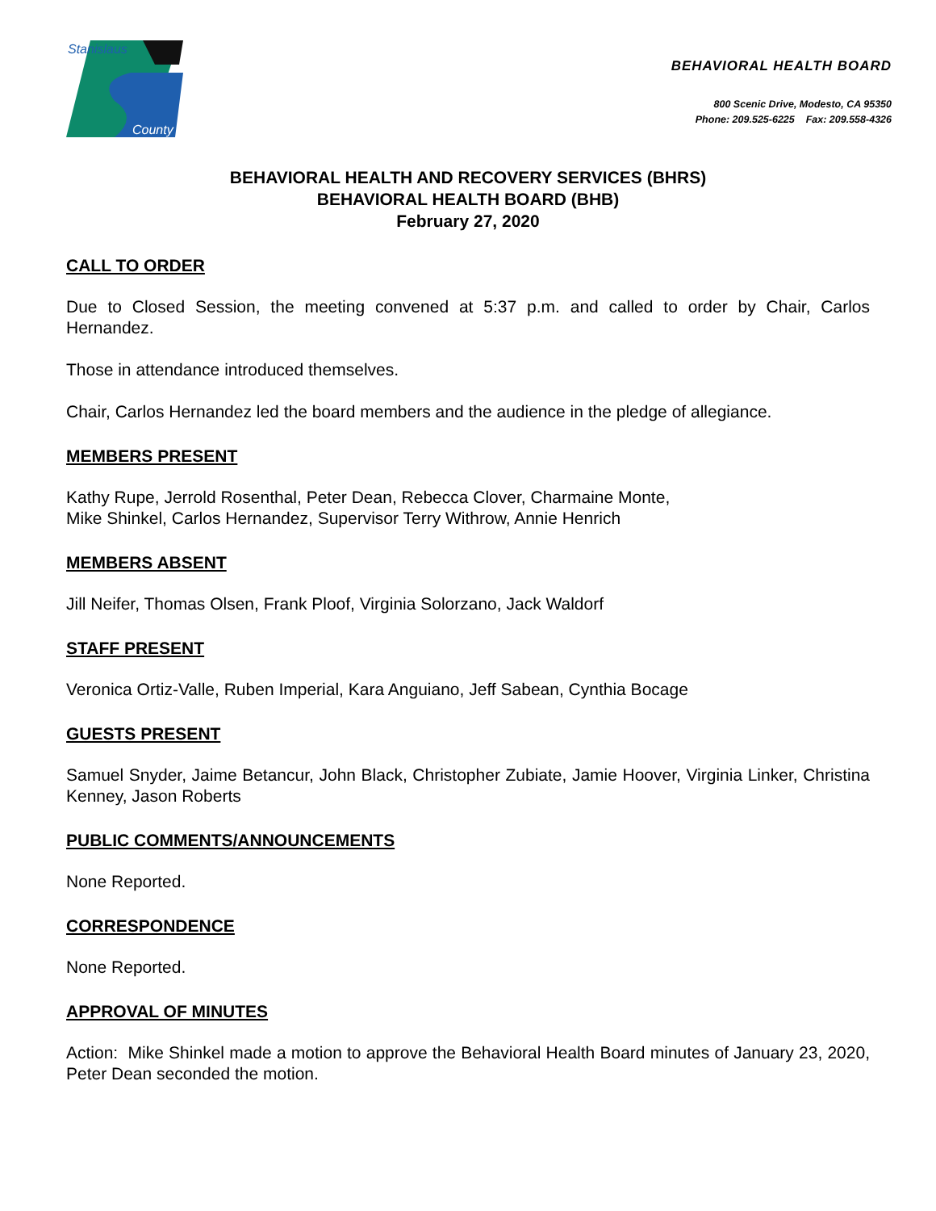Stanislaus
County
BEHAVIORAL HEALTH BOARD
800 Scenic Drive, Modesto, CA 95350
Phone: 209.525-6225 Fax: 209.558-4326
BEHAVIORAL HEALTH AND RECOVERY SERVICES (BHRS)
BEHAVIORAL HEALTH BOARD (BHB)
February 27, 2020
CALL TO ORDER
Due to Closed Session, the meeting convened at 5:37 p.m. and called to order by Chair, Carlos Hernandez.
Those in attendance introduced themselves.
Chair, Carlos Hernandez led the board members and the audience in the pledge of allegiance.
MEMBERS PRESENT
Kathy Rupe, Jerrold Rosenthal, Peter Dean, Rebecca Clover, Charmaine Monte,
Mike Shinkel, Carlos Hernandez, Supervisor Terry Withrow, Annie Henrich
MEMBERS ABSENT
Jill Neifer, Thomas Olsen, Frank Ploof, Virginia Solorzano, Jack Waldorf
STAFF PRESENT
Veronica Ortiz-Valle, Ruben Imperial, Kara Anguiano, Jeff Sabean, Cynthia Bocage
GUESTS PRESENT
Samuel Snyder, Jaime Betancur, John Black, Christopher Zubiate, Jamie Hoover, Virginia Linker, Christina Kenney, Jason Roberts
PUBLIC COMMENTS/ANNOUNCEMENTS
None Reported.
CORRESPONDENCE
None Reported.
APPROVAL OF MINUTES
Action: Mike Shinkel made a motion to approve the Behavioral Health Board minutes of January 23, 2020, Peter Dean seconded the motion.